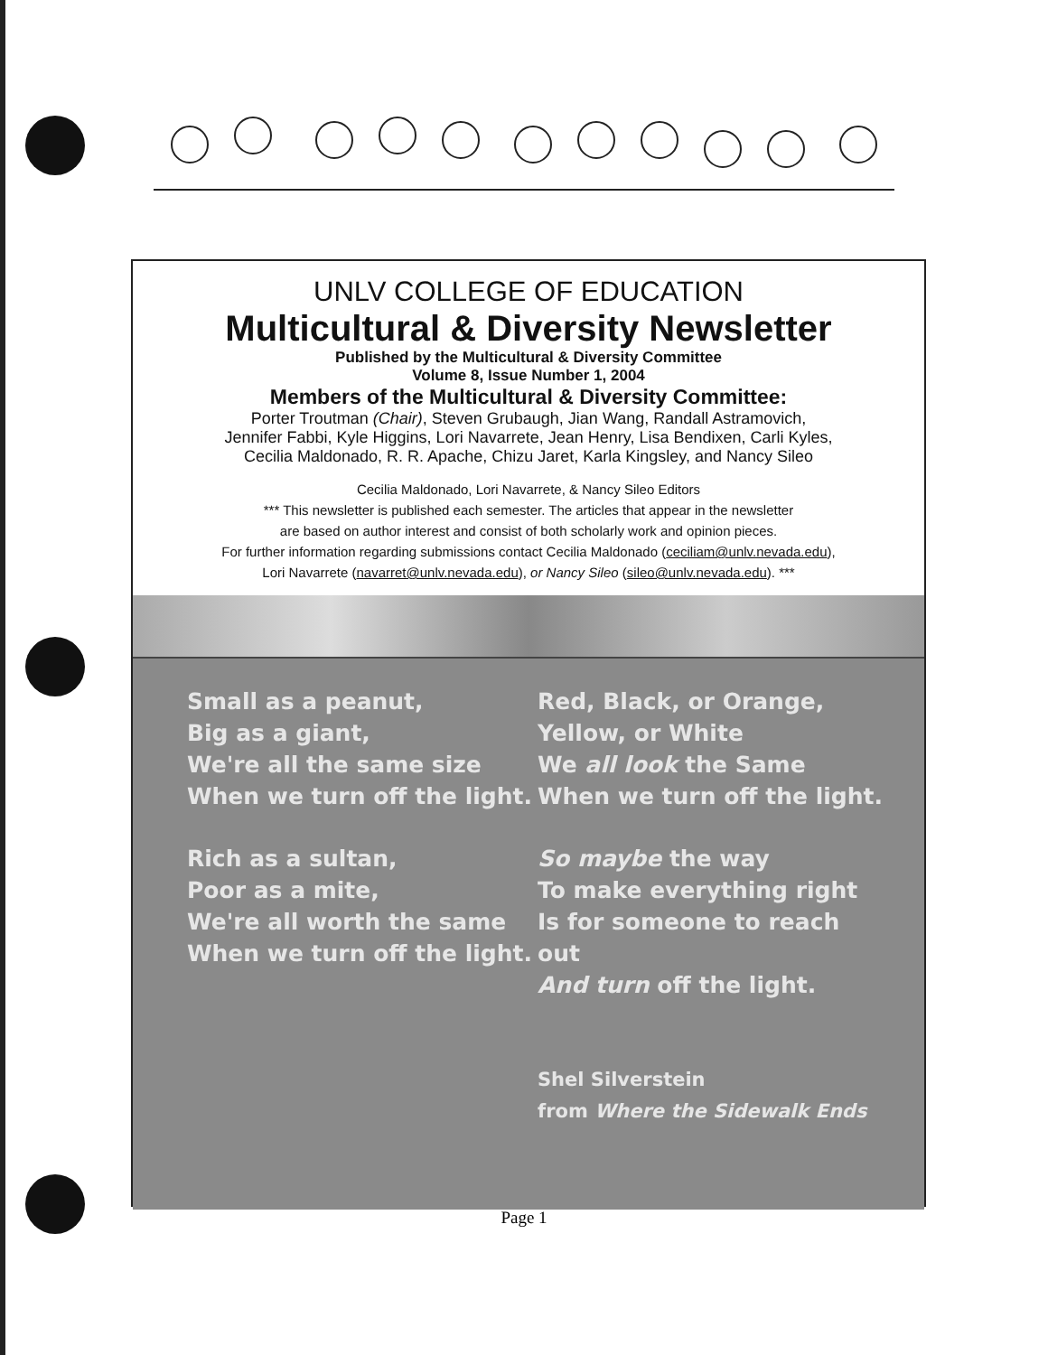UNLV COLLEGE OF EDUCATION
Multicultural & Diversity Newsletter
Published by the Multicultural & Diversity Committee
Volume 8, Issue Number 1, 2004
Members of the Multicultural & Diversity Committee:
Porter Troutman (Chair), Steven Grubaugh, Jian Wang, Randall Astramovich,
Jennifer Fabbi, Kyle Higgins, Lori Navarrete, Jean Henry, Lisa Bendixen, Carli Kyles,
Cecilia Maldonado, R. R. Apache, Chizu Jaret, Karla Kingsley, and Nancy Sileo
Cecilia Maldonado, Lori Navarrete, & Nancy Sileo Editors
*** This newsletter is published each semester. The articles that appear in the newsletter
are based on author interest and consist of both scholarly work and opinion pieces.
For further information regarding submissions contact Cecilia Maldonado (ceciliam@unlv.nevada.edu),
Lori Navarrete (navarret@unlv.nevada.edu), or Nancy Sileo (sileo@unlv.nevada.edu). ***
Small as a peanut,
Big as a giant,
We're all the same size
When we turn off the light.
Rich as a sultan,
Poor as a mite,
We're all worth the same
When we turn off the light.
Red, Black, or Orange,
Yellow, or White
We all look the Same
When we turn off the light.
So maybe the way
To make everything right
Is for someone to reach out
And turn off the light.
Shel Silverstein
from Where the Sidewalk Ends
Page 1